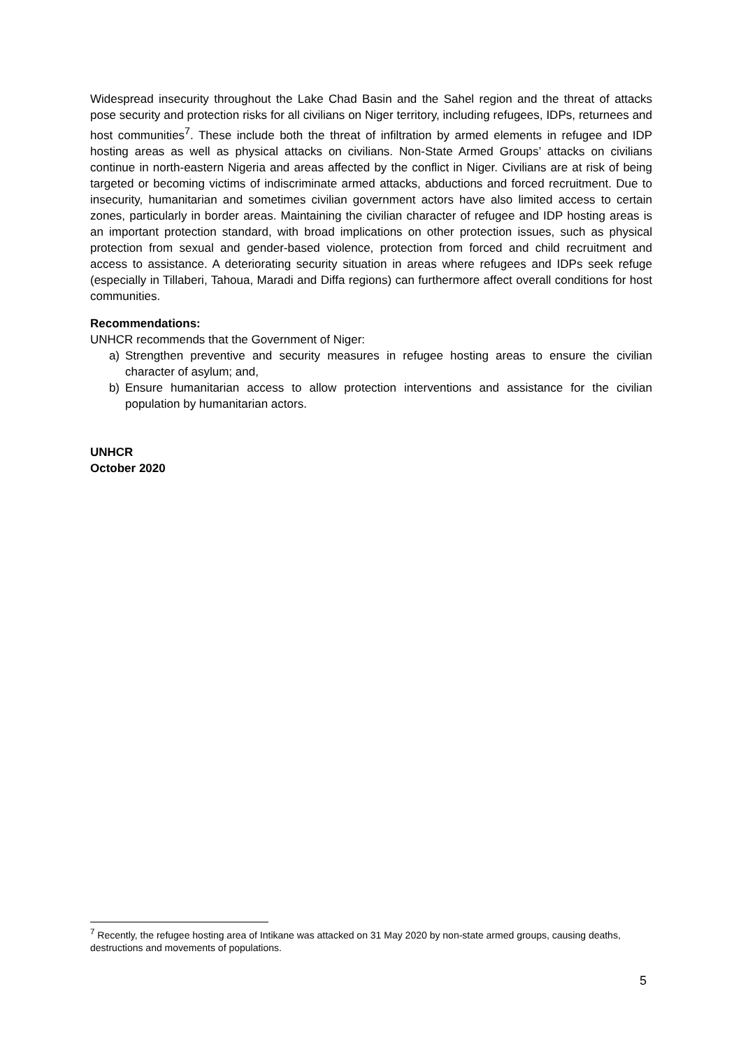Widespread insecurity throughout the Lake Chad Basin and the Sahel region and the threat of attacks pose security and protection risks for all civilians on Niger territory, including refugees, IDPs, returnees and host communities<sup>7</sup>. These include both the threat of infiltration by armed elements in refugee and IDP hosting areas as well as physical attacks on civilians. Non-State Armed Groups’ attacks on civilians continue in north-eastern Nigeria and areas affected by the conflict in Niger. Civilians are at risk of being targeted or becoming victims of indiscriminate armed attacks, abductions and forced recruitment. Due to insecurity, humanitarian and sometimes civilian government actors have also limited access to certain zones, particularly in border areas. Maintaining the civilian character of refugee and IDP hosting areas is an important protection standard, with broad implications on other protection issues, such as physical protection from sexual and gender-based violence, protection from forced and child recruitment and access to assistance. A deteriorating security situation in areas where refugees and IDPs seek refuge (especially in Tillaberi, Tahoua, Maradi and Diffa regions) can furthermore affect overall conditions for host communities.
Recommendations:
UNHCR recommends that the Government of Niger:
a) Strengthen preventive and security measures in refugee hosting areas to ensure the civilian character of asylum; and,
b) Ensure humanitarian access to allow protection interventions and assistance for the civilian population by humanitarian actors.
UNHCR
October 2020
<sup>7</sup> Recently, the refugee hosting area of Intikane was attacked on 31 May 2020 by non-state armed groups, causing deaths, destructions and movements of populations.
5